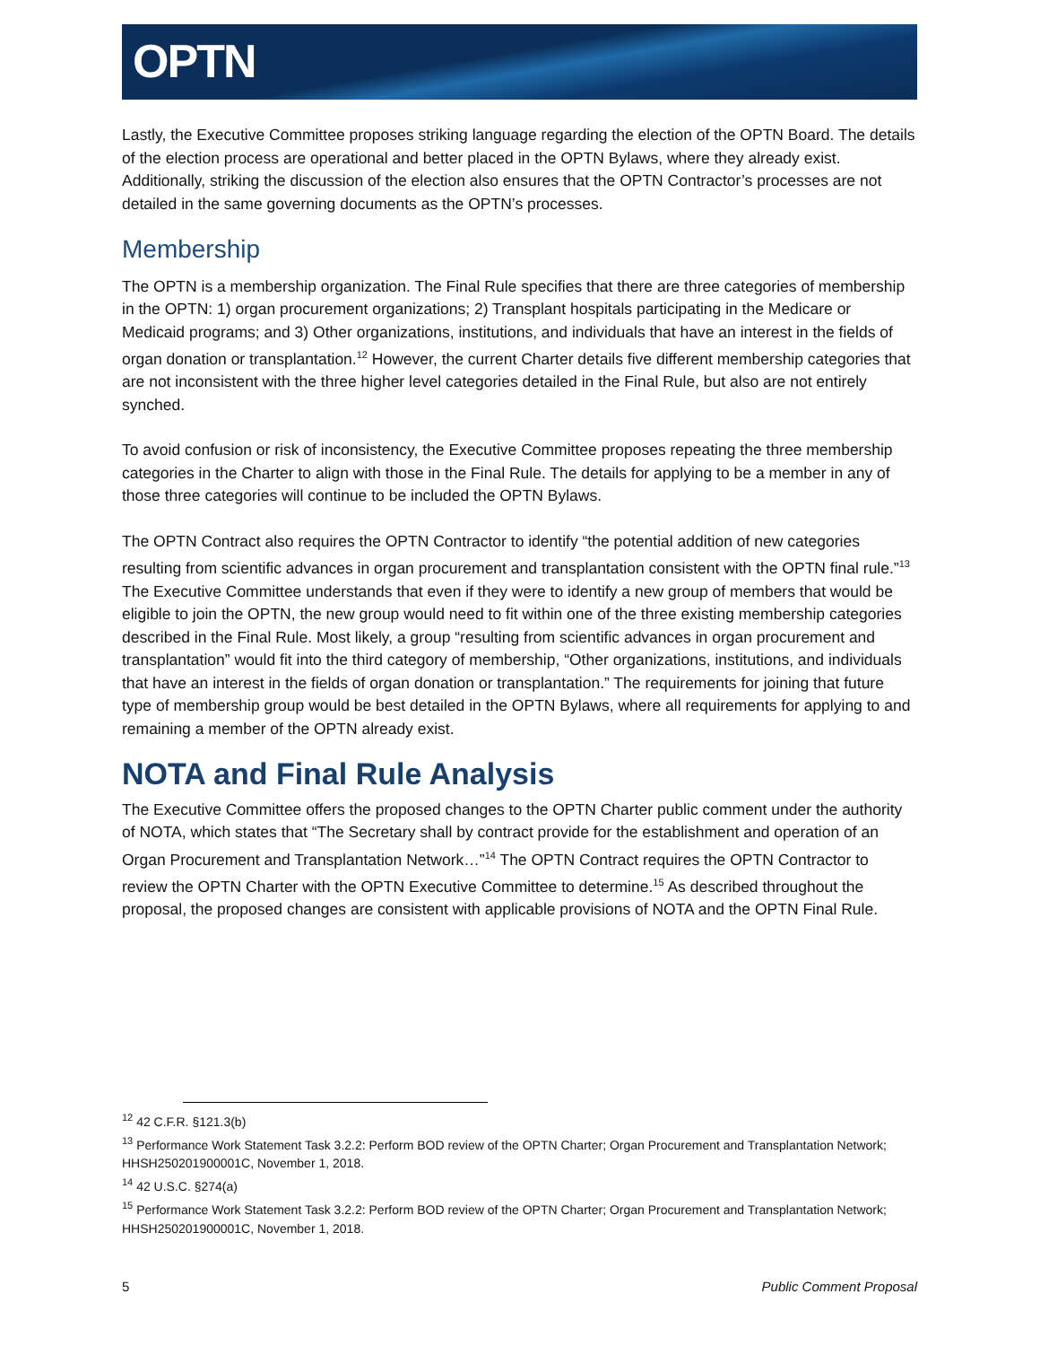OPTN
Lastly, the Executive Committee proposes striking language regarding the election of the OPTN Board. The details of the election process are operational and better placed in the OPTN Bylaws, where they already exist. Additionally, striking the discussion of the election also ensures that the OPTN Contractor’s processes are not detailed in the same governing documents as the OPTN’s processes.
Membership
The OPTN is a membership organization. The Final Rule specifies that there are three categories of membership in the OPTN: 1) organ procurement organizations; 2) Transplant hospitals participating in the Medicare or Medicaid programs; and 3) Other organizations, institutions, and individuals that have an interest in the fields of organ donation or transplantation.<sup>12</sup> However, the current Charter details five different membership categories that are not inconsistent with the three higher level categories detailed in the Final Rule, but also are not entirely synched.
To avoid confusion or risk of inconsistency, the Executive Committee proposes repeating the three membership categories in the Charter to align with those in the Final Rule. The details for applying to be a member in any of those three categories will continue to be included the OPTN Bylaws.
The OPTN Contract also requires the OPTN Contractor to identify “the potential addition of new categories resulting from scientific advances in organ procurement and transplantation consistent with the OPTN final rule.”<sup>13</sup> The Executive Committee understands that even if they were to identify a new group of members that would be eligible to join the OPTN, the new group would need to fit within one of the three existing membership categories described in the Final Rule. Most likely, a group “resulting from scientific advances in organ procurement and transplantation” would fit into the third category of membership, “Other organizations, institutions, and individuals that have an interest in the fields of organ donation or transplantation.” The requirements for joining that future type of membership group would be best detailed in the OPTN Bylaws, where all requirements for applying to and remaining a member of the OPTN already exist.
NOTA and Final Rule Analysis
The Executive Committee offers the proposed changes to the OPTN Charter public comment under the authority of NOTA, which states that “The Secretary shall by contract provide for the establishment and operation of an Organ Procurement and Transplantation Network…”<sup>14</sup> The OPTN Contract requires the OPTN Contractor to review the OPTN Charter with the OPTN Executive Committee to determine.<sup>15</sup> As described throughout the proposal, the proposed changes are consistent with applicable provisions of NOTA and the OPTN Final Rule.
<sup>12</sup> 42 C.F.R. §121.3(b)
<sup>13</sup> Performance Work Statement Task 3.2.2: Perform BOD review of the OPTN Charter; Organ Procurement and Transplantation Network; HHSH250201900001C, November 1, 2018.
<sup>14</sup> 42 U.S.C. §274(a)
<sup>15</sup> Performance Work Statement Task 3.2.2: Perform BOD review of the OPTN Charter; Organ Procurement and Transplantation Network; HHSH250201900001C, November 1, 2018.
5 Public Comment Proposal